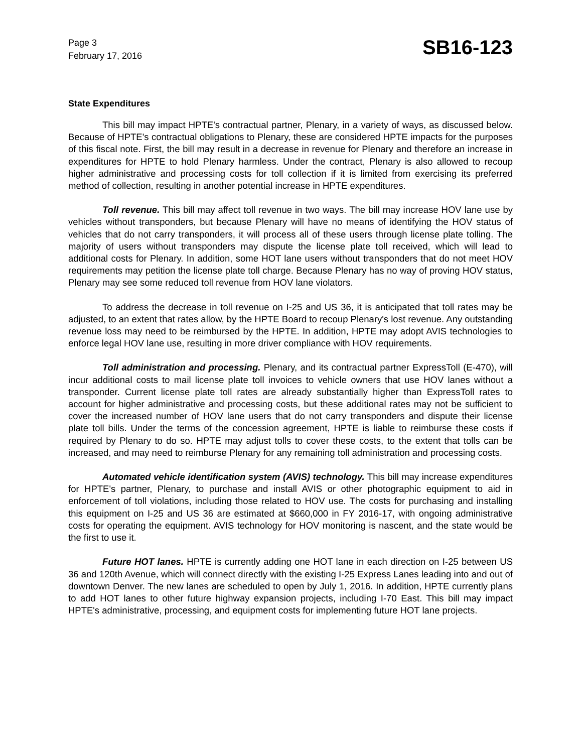Page 3
February 17, 2016
SB16-123
State Expenditures
This bill may impact HPTE's contractual partner, Plenary, in a variety of ways, as discussed below. Because of HPTE's contractual obligations to Plenary, these are considered HPTE impacts for the purposes of this fiscal note. First, the bill may result in a decrease in revenue for Plenary and therefore an increase in expenditures for HPTE to hold Plenary harmless. Under the contract, Plenary is also allowed to recoup higher administrative and processing costs for toll collection if it is limited from exercising its preferred method of collection, resulting in another potential increase in HPTE expenditures.
Toll revenue. This bill may affect toll revenue in two ways. The bill may increase HOV lane use by vehicles without transponders, but because Plenary will have no means of identifying the HOV status of vehicles that do not carry transponders, it will process all of these users through license plate tolling. The majority of users without transponders may dispute the license plate toll received, which will lead to additional costs for Plenary. In addition, some HOT lane users without transponders that do not meet HOV requirements may petition the license plate toll charge. Because Plenary has no way of proving HOV status, Plenary may see some reduced toll revenue from HOV lane violators.
To address the decrease in toll revenue on I-25 and US 36, it is anticipated that toll rates may be adjusted, to an extent that rates allow, by the HPTE Board to recoup Plenary's lost revenue. Any outstanding revenue loss may need to be reimbursed by the HPTE. In addition, HPTE may adopt AVIS technologies to enforce legal HOV lane use, resulting in more driver compliance with HOV requirements.
Toll administration and processing. Plenary, and its contractual partner ExpressToll (E-470), will incur additional costs to mail license plate toll invoices to vehicle owners that use HOV lanes without a transponder. Current license plate toll rates are already substantially higher than ExpressToll rates to account for higher administrative and processing costs, but these additional rates may not be sufficient to cover the increased number of HOV lane users that do not carry transponders and dispute their license plate toll bills. Under the terms of the concession agreement, HPTE is liable to reimburse these costs if required by Plenary to do so. HPTE may adjust tolls to cover these costs, to the extent that tolls can be increased, and may need to reimburse Plenary for any remaining toll administration and processing costs.
Automated vehicle identification system (AVIS) technology. This bill may increase expenditures for HPTE's partner, Plenary, to purchase and install AVIS or other photographic equipment to aid in enforcement of toll violations, including those related to HOV use. The costs for purchasing and installing this equipment on I-25 and US 36 are estimated at $660,000 in FY 2016-17, with ongoing administrative costs for operating the equipment. AVIS technology for HOV monitoring is nascent, and the state would be the first to use it.
Future HOT lanes. HPTE is currently adding one HOT lane in each direction on I-25 between US 36 and 120th Avenue, which will connect directly with the existing I-25 Express Lanes leading into and out of downtown Denver. The new lanes are scheduled to open by July 1, 2016. In addition, HPTE currently plans to add HOT lanes to other future highway expansion projects, including I-70 East. This bill may impact HPTE's administrative, processing, and equipment costs for implementing future HOT lane projects.